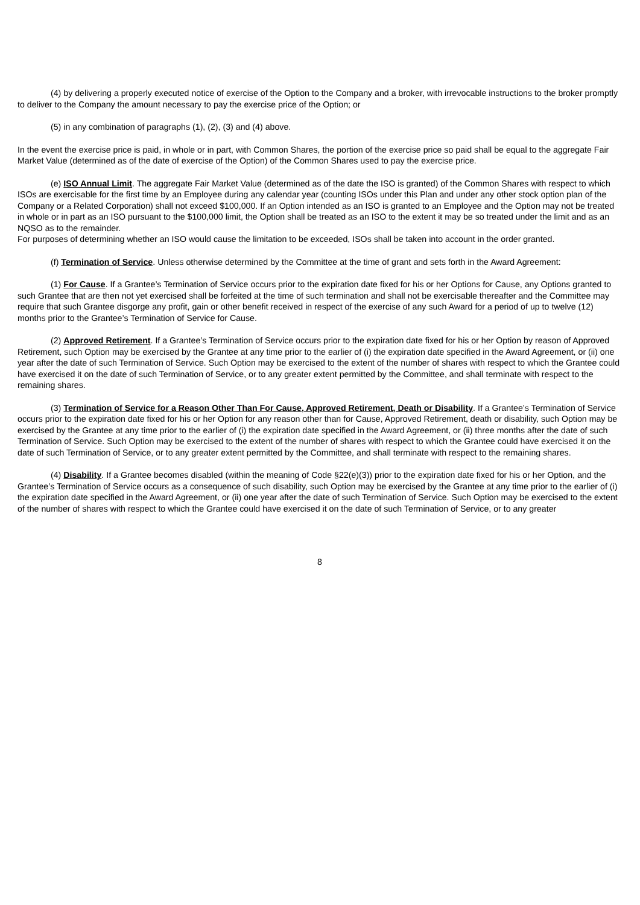(4) by delivering a properly executed notice of exercise of the Option to the Company and a broker, with irrevocable instructions to the broker promptly to deliver to the Company the amount necessary to pay the exercise price of the Option; or
(5) in any combination of paragraphs (1), (2), (3) and (4) above.
In the event the exercise price is paid, in whole or in part, with Common Shares, the portion of the exercise price so paid shall be equal to the aggregate Fair Market Value (determined as of the date of exercise of the Option) of the Common Shares used to pay the exercise price.
(e) ISO Annual Limit. The aggregate Fair Market Value (determined as of the date the ISO is granted) of the Common Shares with respect to which ISOs are exercisable for the first time by an Employee during any calendar year (counting ISOs under this Plan and under any other stock option plan of the Company or a Related Corporation) shall not exceed $100,000. If an Option intended as an ISO is granted to an Employee and the Option may not be treated in whole or in part as an ISO pursuant to the $100,000 limit, the Option shall be treated as an ISO to the extent it may be so treated under the limit and as an NQSO as to the remainder.
For purposes of determining whether an ISO would cause the limitation to be exceeded, ISOs shall be taken into account in the order granted.
(f) Termination of Service. Unless otherwise determined by the Committee at the time of grant and sets forth in the Award Agreement:
(1) For Cause. If a Grantee’s Termination of Service occurs prior to the expiration date fixed for his or her Options for Cause, any Options granted to such Grantee that are then not yet exercised shall be forfeited at the time of such termination and shall not be exercisable thereafter and the Committee may require that such Grantee disgorge any profit, gain or other benefit received in respect of the exercise of any such Award for a period of up to twelve (12) months prior to the Grantee’s Termination of Service for Cause.
(2) Approved Retirement. If a Grantee’s Termination of Service occurs prior to the expiration date fixed for his or her Option by reason of Approved Retirement, such Option may be exercised by the Grantee at any time prior to the earlier of (i) the expiration date specified in the Award Agreement, or (ii) one year after the date of such Termination of Service. Such Option may be exercised to the extent of the number of shares with respect to which the Grantee could have exercised it on the date of such Termination of Service, or to any greater extent permitted by the Committee, and shall terminate with respect to the remaining shares.
(3) Termination of Service for a Reason Other Than For Cause, Approved Retirement, Death or Disability. If a Grantee’s Termination of Service occurs prior to the expiration date fixed for his or her Option for any reason other than for Cause, Approved Retirement, death or disability, such Option may be exercised by the Grantee at any time prior to the earlier of (i) the expiration date specified in the Award Agreement, or (ii) three months after the date of such Termination of Service. Such Option may be exercised to the extent of the number of shares with respect to which the Grantee could have exercised it on the date of such Termination of Service, or to any greater extent permitted by the Committee, and shall terminate with respect to the remaining shares.
(4) Disability. If a Grantee becomes disabled (within the meaning of Code §22(e)(3)) prior to the expiration date fixed for his or her Option, and the Grantee’s Termination of Service occurs as a consequence of such disability, such Option may be exercised by the Grantee at any time prior to the earlier of (i) the expiration date specified in the Award Agreement, or (ii) one year after the date of such Termination of Service. Such Option may be exercised to the extent of the number of shares with respect to which the Grantee could have exercised it on the date of such Termination of Service, or to any greater
8